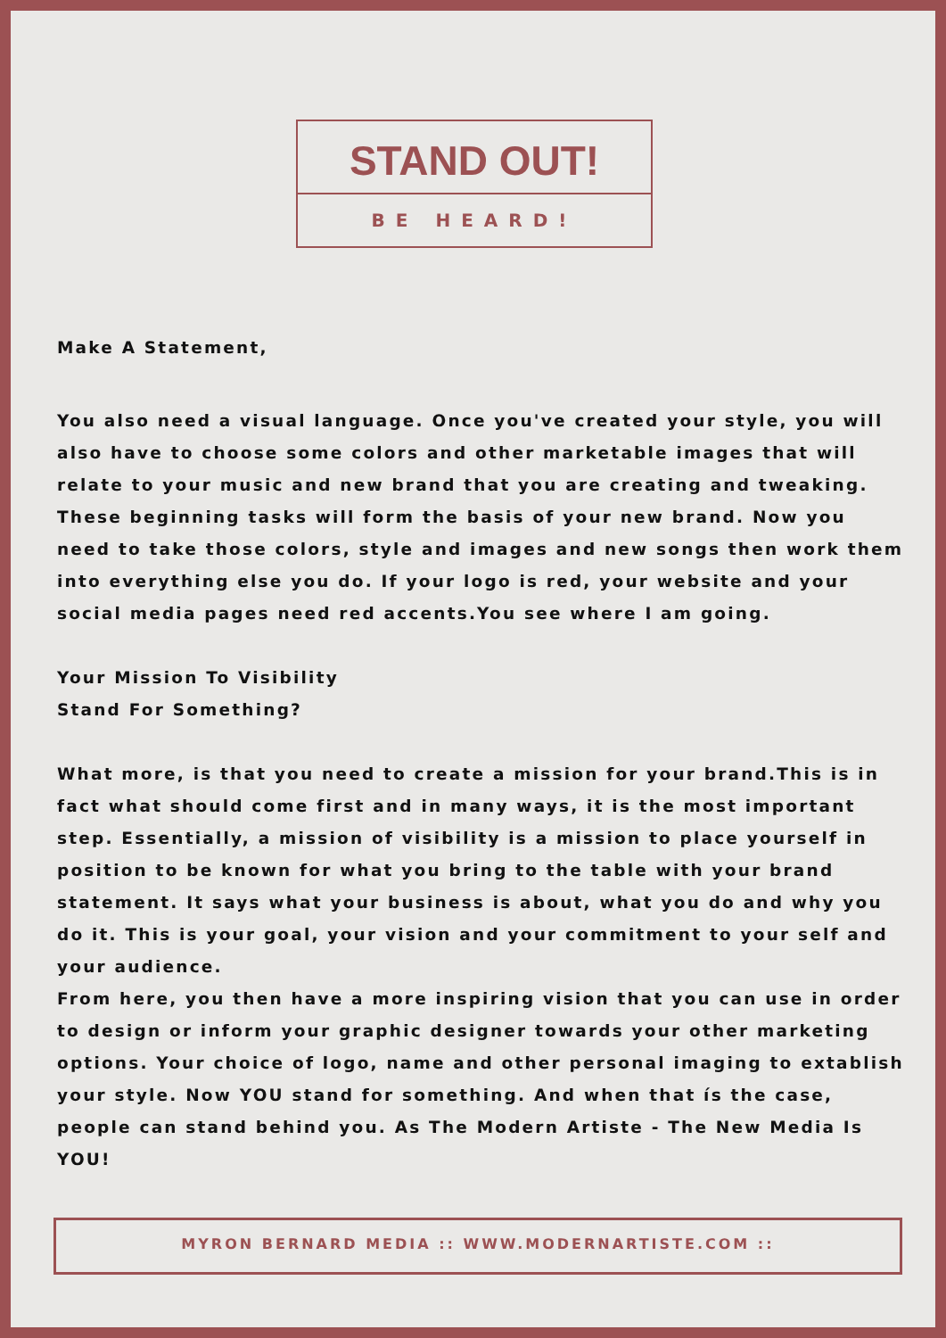STAND OUT!
BE HEARD!
Make A Statement,
You also need a visual language. Once you've created your style, you will also have to choose some colors and other marketable images that will relate to your music and new brand that you are creating and tweaking. These beginning tasks will form the basis of your new brand. Now you need to take those colors, style and images and new songs then work them into everything else you do. If your logo is red, your website and your social media pages need red accents.You see where I am going.
Your Mission To Visibility
Stand For Something?
What more, is that you need to create a mission for your brand.This is in fact what should come first and in many ways, it is the most important step. Essentially, a mission of visibility is a mission to place yourself in position to be known for what you bring to the table with your brand statement. It says what your business is about, what you do and why you do it. This is your goal, your vision and your commitment to your self and your audience.
From here, you then have a more inspiring vision that you can use in order to design or inform your graphic designer towards your other marketing options. Your choice of logo, name and other personal imaging to extablish your style. Now YOU stand for something. And when that ís the case, people can stand behind you. As The Modern Artiste - The New Media Is YOU!
MYRON BERNARD MEDIA :: WWW.MODERNARTISTE.COM ::